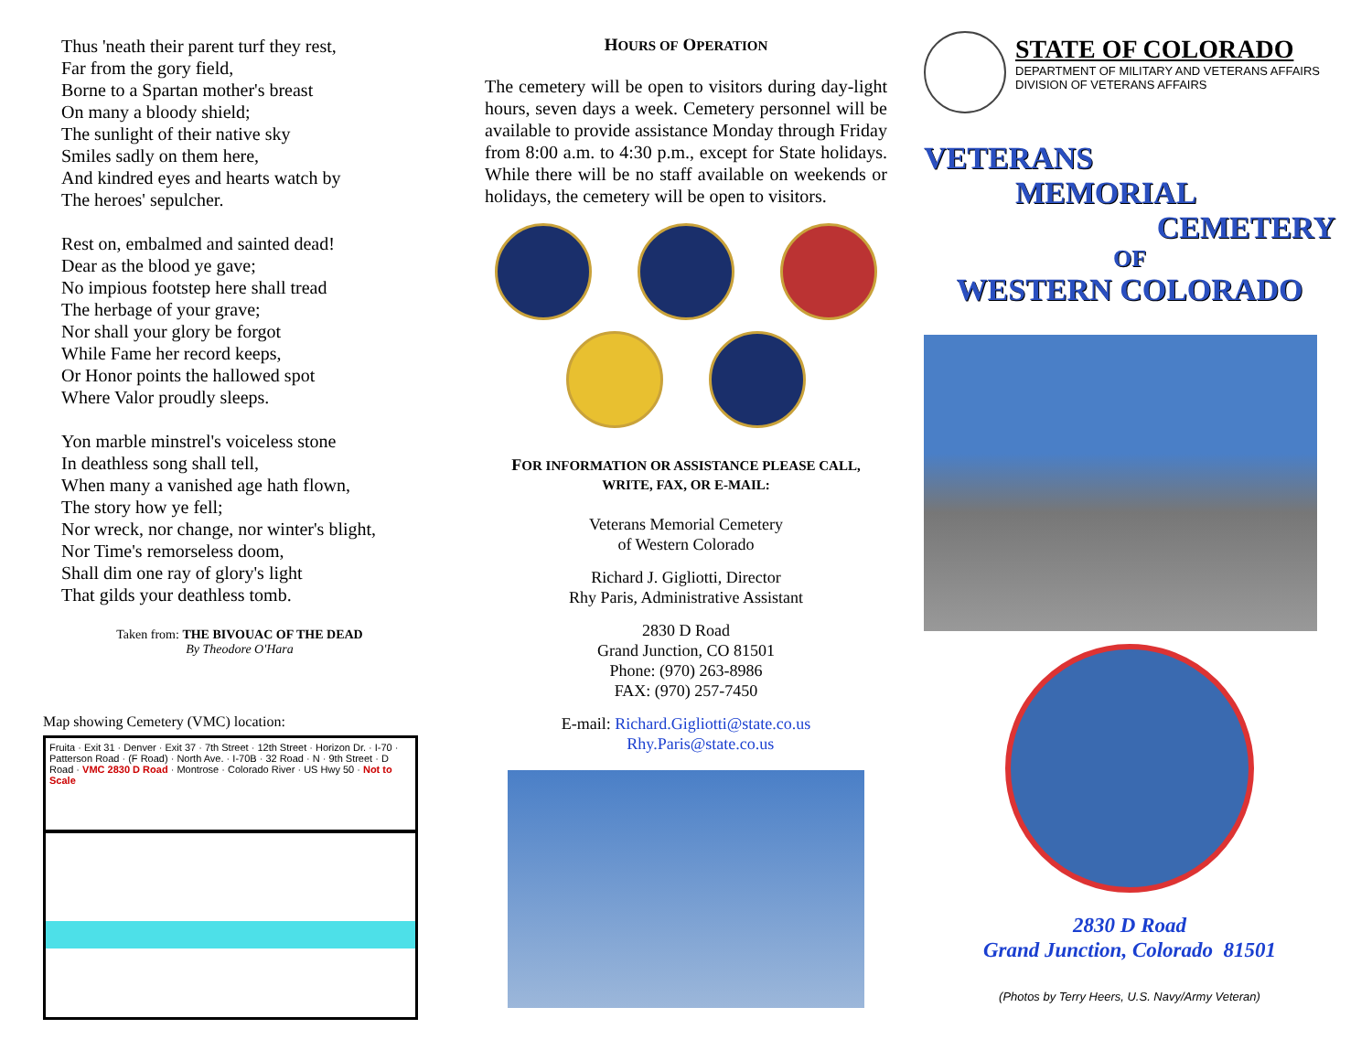Thus 'neath their parent turf they rest,
Far from the gory field,
Borne to a Spartan mother's breast
On many a bloody shield;
The sunlight of their native sky
Smiles sadly on them here,
And kindred eyes and hearts watch by
The heroes' sepulcher.
Rest on, embalmed and sainted dead!
Dear as the blood ye gave;
No impious footstep here shall tread
The herbage of your grave;
Nor shall your glory be forgot
While Fame her record keeps,
Or Honor points the hallowed spot
Where Valor proudly sleeps.
Yon marble minstrel's voiceless stone
In deathless song shall tell,
When many a vanished age hath flown,
The story how ye fell;
Nor wreck, nor change, nor winter's blight,
Nor Time's remorseless doom,
Shall dim one ray of glory's light
That gilds your deathless tomb.
Taken from: THE BIVOUAC OF THE DEAD
By Theodore O'Hara
Map showing Cemetery (VMC) location:
Fruita · Exit 31 · Denver · Exit 37 · 7th Street · 12th Street · Horizon Dr. · I-70 · Patterson Road · (F Road) · North Ave. · I-70B · 32 Road · N · 9th Street · D Road · VMC 2830 D Road · Montrose · Colorado River · US Hwy 50 · Not to Scale
HOURS OF OPERATION
The cemetery will be open to visitors during day-light hours, seven days a week. Cemetery personnel will be available to provide assistance Monday through Friday from 8:00 a.m. to 4:30 p.m., except for State holidays. While there will be no staff available on weekends or holidays, the cemetery will be open to visitors.
FOR INFORMATION OR ASSISTANCE PLEASE CALL, WRITE, FAX, OR E-MAIL:
Veterans Memorial Cemetery
of Western Colorado
Richard J. Gigliotti, Director
Rhy Paris, Administrative Assistant
2830 D Road
Grand Junction, CO 81501
Phone: (970) 263-8986
FAX: (970) 257-7450
E-mail: Richard.Gigliotti@state.co.us
Rhy.Paris@state.co.us
STATE OF COLORADO
DEPARTMENT OF MILITARY AND VETERANS AFFAIRS
DIVISION OF VETERANS AFFAIRS
VETERANS
MEMORIAL
CEMETERY
OF
WESTERN COLORADO
2830 D Road
Grand Junction, Colorado 81501
(Photos by Terry Heers, U.S. Navy/Army Veteran)